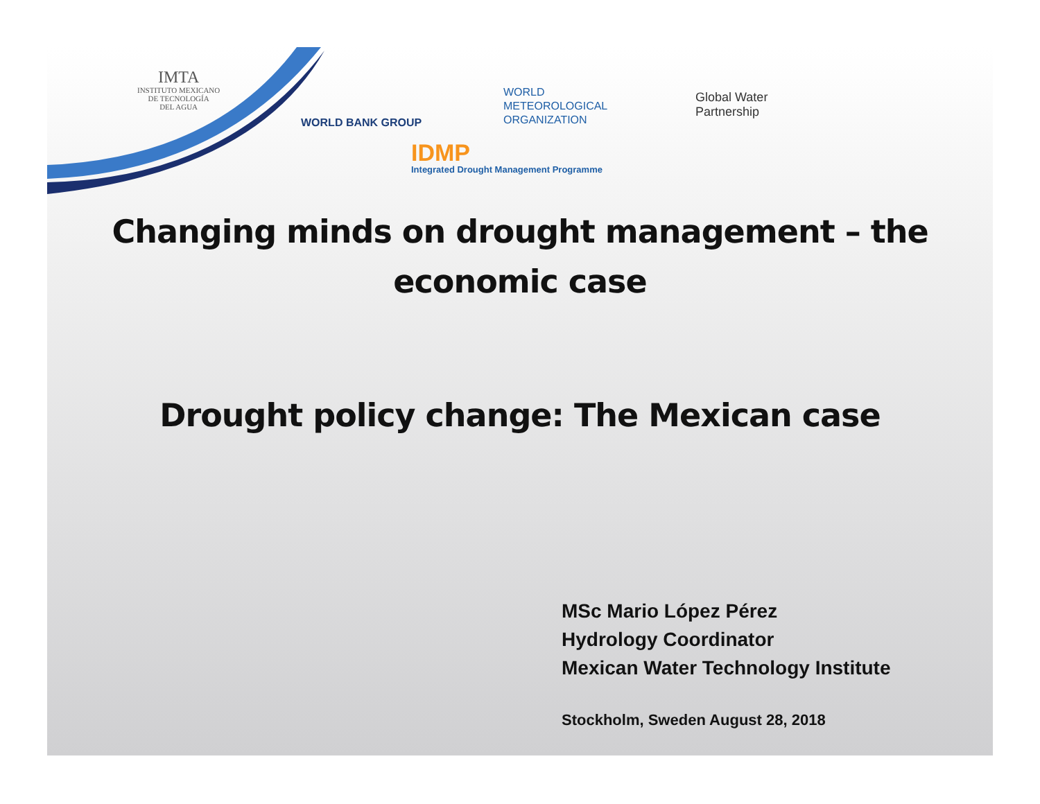IMTA
INSTITUTO MEXICANO
DE TECNOLOGÍA
DEL AGUA
WORLD BANK GROUP
WORLD
METEOROLOGICAL
ORGANIZATION
Global Water
Partnership
IDMP
Integrated Drought Management Programme
Changing minds on drought management – the
economic case
Drought policy change: The Mexican case
MSc Mario López Pérez
Hydrology Coordinator
Mexican Water Technology Institute
Stockholm, Sweden August 28, 2018